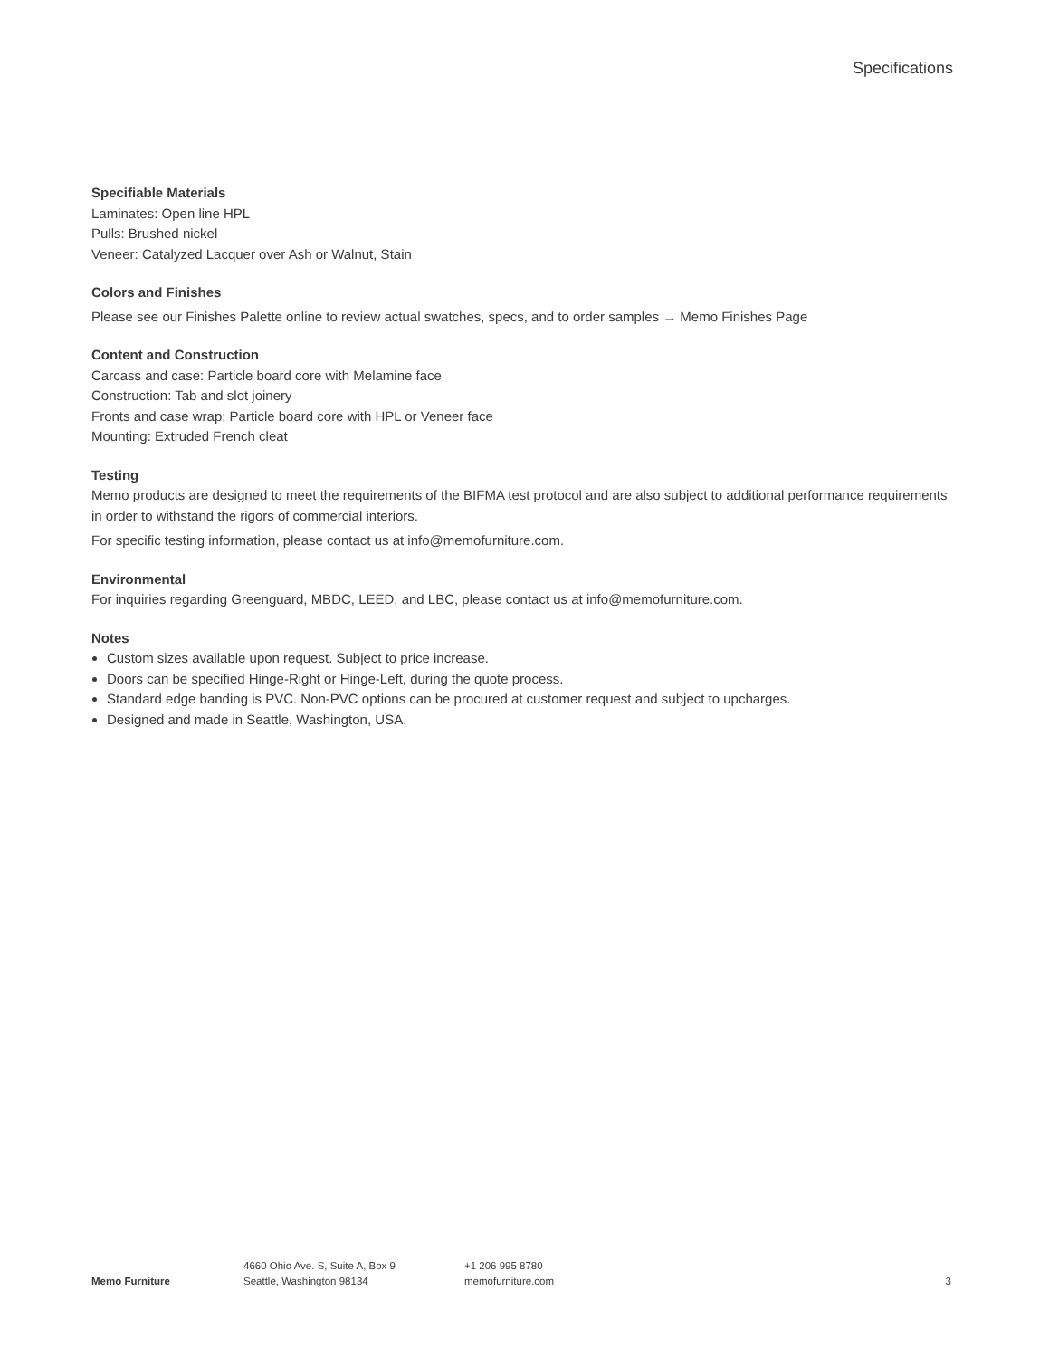Specifications
Specifiable Materials
Laminates: Open line HPL
Pulls: Brushed nickel
Veneer: Catalyzed Lacquer over Ash or Walnut, Stain
Colors and Finishes
Please see our Finishes Palette online to review actual swatches, specs, and to order samples → Memo Finishes Page
Content and Construction
Carcass and case: Particle board core with Melamine face
Construction: Tab and slot joinery
Fronts and case wrap: Particle board core with HPL or Veneer face
Mounting: Extruded French cleat
Testing
Memo products are designed to meet the requirements of the BIFMA test protocol and are also subject to additional performance requirements in order to withstand the rigors of commercial interiors.
For specific testing information, please contact us at info@memofurniture.com.
Environmental
For inquiries regarding Greenguard, MBDC, LEED, and LBC, please contact us at info@memofurniture.com.
Notes
Custom sizes available upon request. Subject to price increase.
Doors can be specified Hinge-Right or Hinge-Left, during the quote process.
Standard edge banding is PVC. Non-PVC options can be procured at customer request and subject to upcharges.
Designed and made in Seattle, Washington, USA.
Memo Furniture
4660 Ohio Ave. S, Suite A, Box 9
Seattle, Washington 98134
+1 206 995 8780
memofurniture.com
3